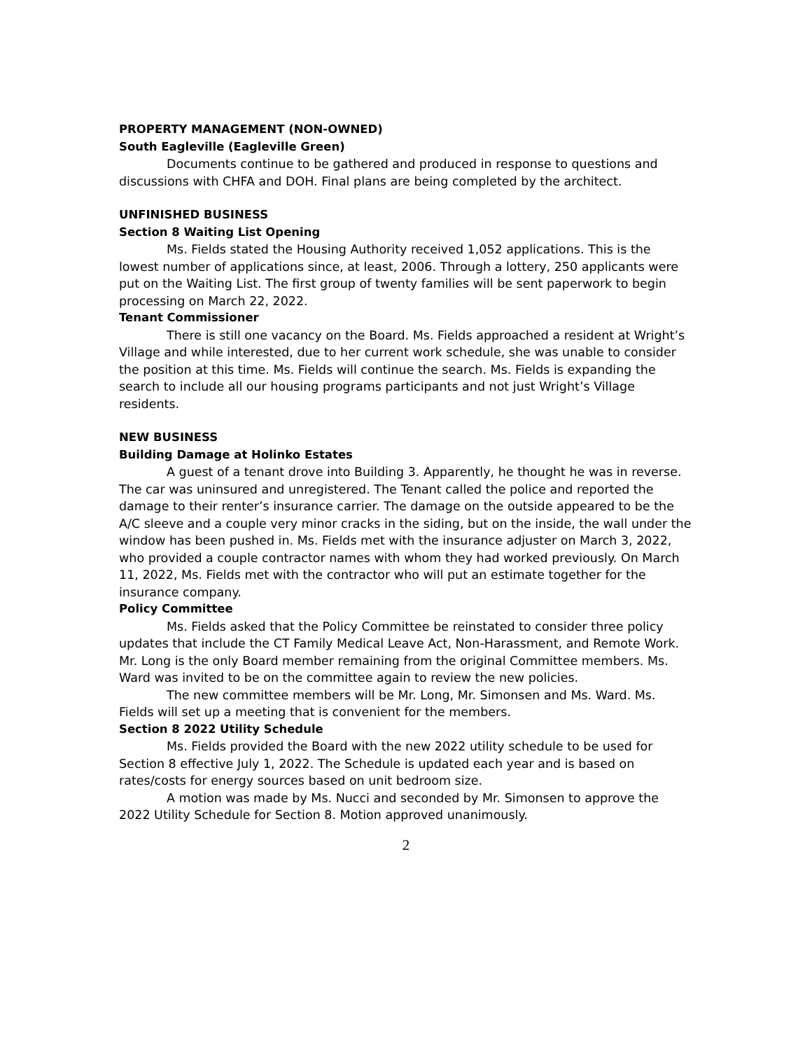PROPERTY MANAGEMENT (NON-OWNED)
South Eagleville (Eagleville Green)
Documents continue to be gathered and produced in response to questions and discussions with CHFA and DOH. Final plans are being completed by the architect.
UNFINISHED BUSINESS
Section 8 Waiting List Opening
Ms. Fields stated the Housing Authority received 1,052 applications. This is the lowest number of applications since, at least, 2006. Through a lottery, 250 applicants were put on the Waiting List. The first group of twenty families will be sent paperwork to begin processing on March 22, 2022.
Tenant Commissioner
There is still one vacancy on the Board. Ms. Fields approached a resident at Wright’s Village and while interested, due to her current work schedule, she was unable to consider the position at this time. Ms. Fields will continue the search. Ms. Fields is expanding the search to include all our housing programs participants and not just Wright’s Village residents.
NEW BUSINESS
Building Damage at Holinko Estates
A guest of a tenant drove into Building 3. Apparently, he thought he was in reverse. The car was uninsured and unregistered. The Tenant called the police and reported the damage to their renter’s insurance carrier. The damage on the outside appeared to be the A/C sleeve and a couple very minor cracks in the siding, but on the inside, the wall under the window has been pushed in. Ms. Fields met with the insurance adjuster on March 3, 2022, who provided a couple contractor names with whom they had worked previously. On March 11, 2022, Ms. Fields met with the contractor who will put an estimate together for the insurance company.
Policy Committee
Ms. Fields asked that the Policy Committee be reinstated to consider three policy updates that include the CT Family Medical Leave Act, Non-Harassment, and Remote Work. Mr. Long is the only Board member remaining from the original Committee members. Ms. Ward was invited to be on the committee again to review the new policies.
The new committee members will be Mr. Long, Mr. Simonsen and Ms. Ward. Ms. Fields will set up a meeting that is convenient for the members.
Section 8 2022 Utility Schedule
Ms. Fields provided the Board with the new 2022 utility schedule to be used for Section 8 effective July 1, 2022. The Schedule is updated each year and is based on rates/costs for energy sources based on unit bedroom size.
A motion was made by Ms. Nucci and seconded by Mr. Simonsen to approve the 2022 Utility Schedule for Section 8. Motion approved unanimously.
2